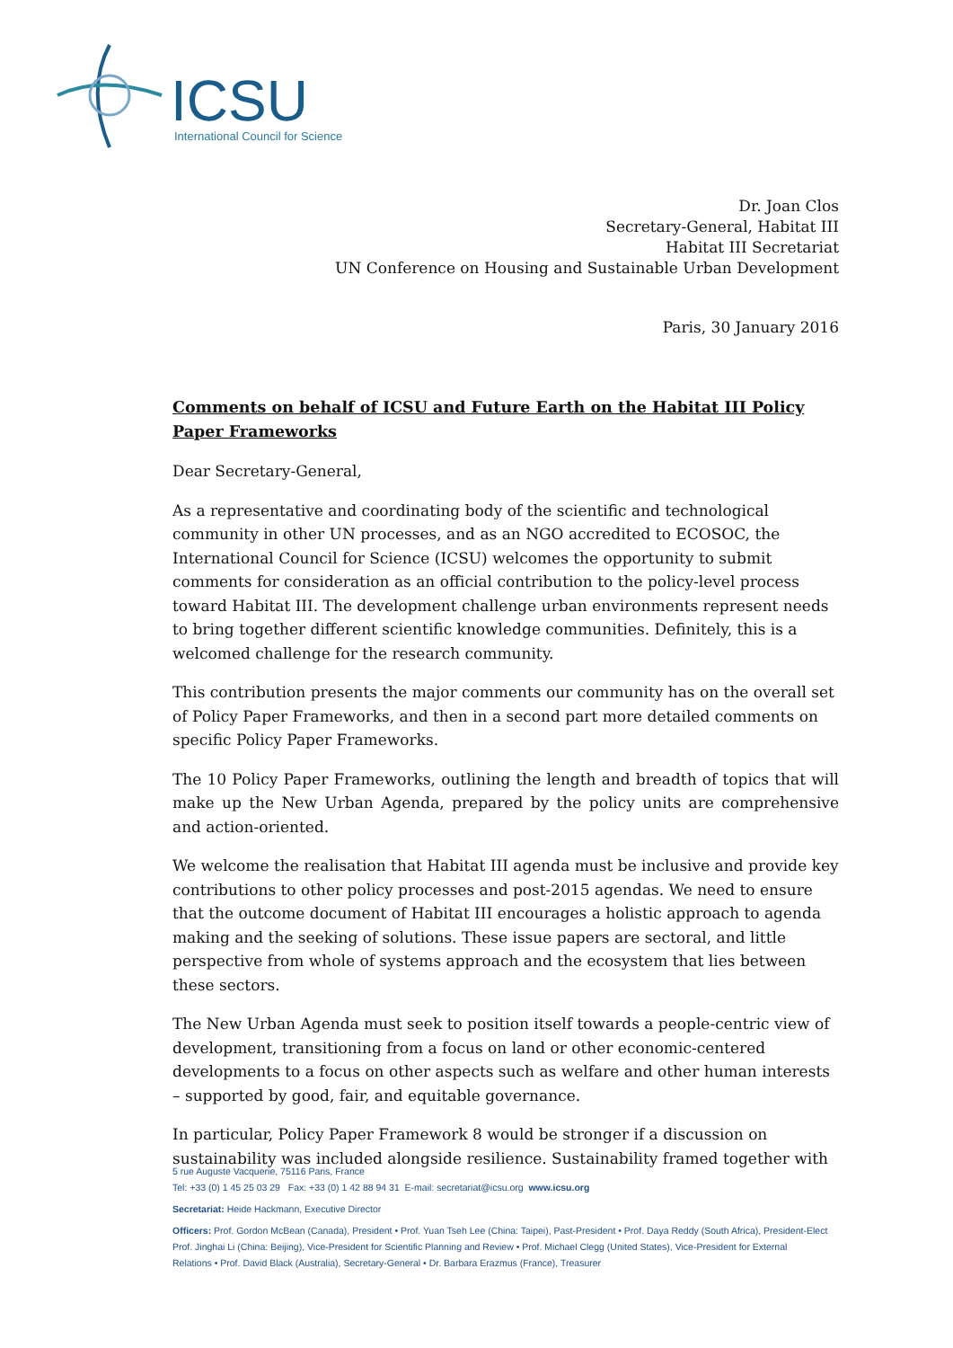ICSU
International Council for Science
Dr. Joan Clos
Secretary-General, Habitat III
Habitat III Secretariat
UN Conference on Housing and Sustainable Urban Development
Paris, 30 January 2016
Comments on behalf of ICSU and Future Earth on the Habitat III Policy Paper Frameworks
Dear Secretary-General,
As a representative and coordinating body of the scientific and technological community in other UN processes, and as an NGO accredited to ECOSOC, the International Council for Science (ICSU) welcomes the opportunity to submit comments for consideration as an official contribution to the policy-level process toward Habitat III. The development challenge urban environments represent needs to bring together different scientific knowledge communities. Definitely, this is a welcomed challenge for the research community.
This contribution presents the major comments our community has on the overall set of Policy Paper Frameworks, and then in a second part more detailed comments on specific Policy Paper Frameworks.
The 10 Policy Paper Frameworks, outlining the length and breadth of topics that will make up the New Urban Agenda, prepared by the policy units are comprehensive and action-oriented.
We welcome the realisation that Habitat III agenda must be inclusive and provide key contributions to other policy processes and post-2015 agendas. We need to ensure that the outcome document of Habitat III encourages a holistic approach to agenda making and the seeking of solutions. These issue papers are sectoral, and little perspective from whole of systems approach and the ecosystem that lies between these sectors.
The New Urban Agenda must seek to position itself towards a people-centric view of development, transitioning from a focus on land or other economic-centered developments to a focus on other aspects such as welfare and other human interests – supported by good, fair, and equitable governance.
In particular, Policy Paper Framework 8 would be stronger if a discussion on sustainability was included alongside resilience. Sustainability framed together with
5 rue Auguste Vacquerie, 75116 Paris, France
Tel: +33 (0) 1 45 25 03 29 Fax: +33 (0) 1 42 88 94 31 E-mail: secretariat@icsu.org www.icsu.org
Secretariat: Heide Hackmann, Executive Director
Officers: Prof. Gordon McBean (Canada), President • Prof. Yuan Tseh Lee (China: Taipei), Past-President • Prof. Daya Reddy (South Africa), President-Elect Prof. Jinghai Li (China: Beijing), Vice-President for Scientific Planning and Review • Prof. Michael Clegg (United States), Vice-President for External Relations • Prof. David Black (Australia), Secretary-General • Dr. Barbara Erazmus (France), Treasurer